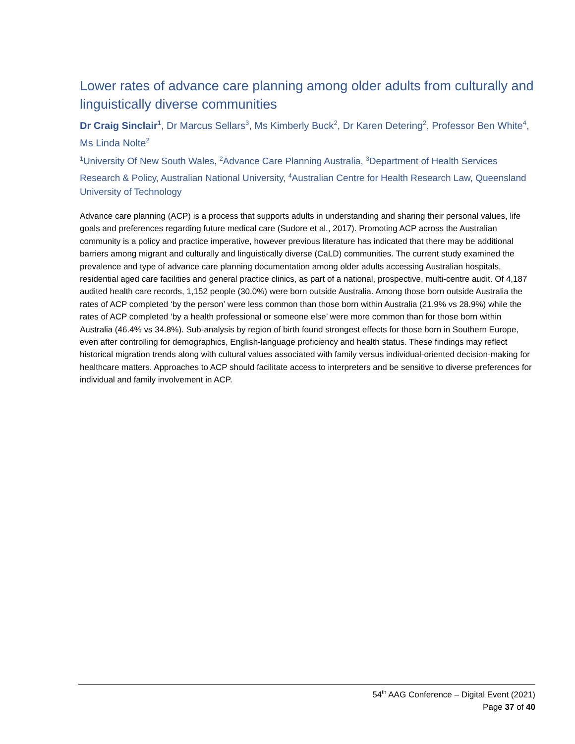Lower rates of advance care planning among older adults from culturally and linguistically diverse communities
Dr Craig Sinclair<sup>1</sup>, Dr Marcus Sellars<sup>3</sup>, Ms Kimberly Buck<sup>2</sup>, Dr Karen Detering<sup>2</sup>, Professor Ben White<sup>4</sup>, Ms Linda Nolte<sup>2</sup>
<sup>1</sup> University Of New South Wales, <sup>2</sup>Advance Care Planning Australia, <sup>3</sup>Department of Health Services Research & Policy, Australian National University, <sup>4</sup>Australian Centre for Health Research Law, Queensland University of Technology
Advance care planning (ACP) is a process that supports adults in understanding and sharing their personal values, life goals and preferences regarding future medical care (Sudore et al., 2017). Promoting ACP across the Australian community is a policy and practice imperative, however previous literature has indicated that there may be additional barriers among migrant and culturally and linguistically diverse (CaLD) communities. The current study examined the prevalence and type of advance care planning documentation among older adults accessing Australian hospitals, residential aged care facilities and general practice clinics, as part of a national, prospective, multi-centre audit. Of 4,187 audited health care records, 1,152 people (30.0%) were born outside Australia. Among those born outside Australia the rates of ACP completed ‘by the person’ were less common than those born within Australia (21.9% vs 28.9%) while the rates of ACP completed ‘by a health professional or someone else’ were more common than for those born within Australia (46.4% vs 34.8%). Sub-analysis by region of birth found strongest effects for those born in Southern Europe, even after controlling for demographics, English-language proficiency and health status. These findings may reflect historical migration trends along with cultural values associated with family versus individual-oriented decision-making for healthcare matters. Approaches to ACP should facilitate access to interpreters and be sensitive to diverse preferences for individual and family involvement in ACP.
54<sup>th</sup> AAG Conference – Digital Event (2021)
Page 37 of 40